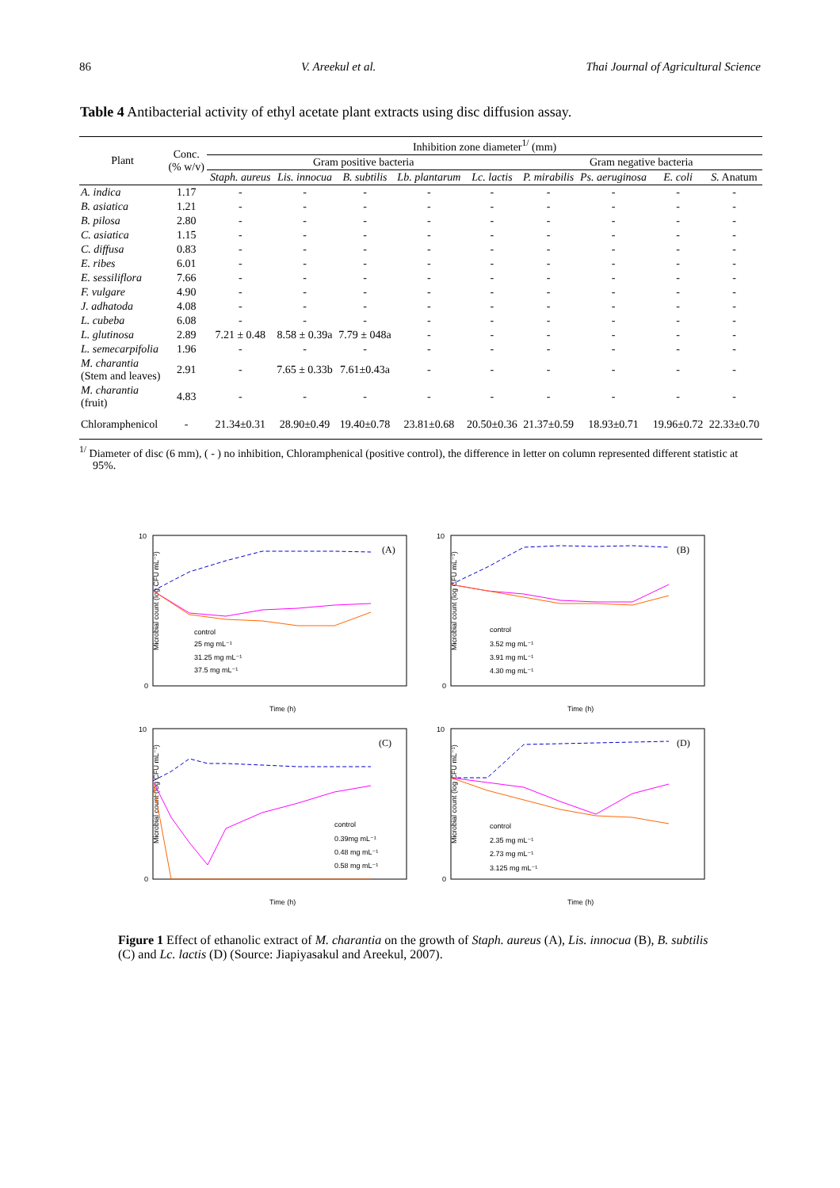86 V. Areekul et al. Thai Journal of Agricultural Science
Table 4 Antibacterial activity of ethyl acetate plant extracts using disc diffusion assay.
| Plant | Conc. (% w/v) | Inhibition zone diameter<sup>1/</sup> (mm) | | | | | | | | |
| --- | --- | --- | --- | --- | --- | --- | --- | --- | --- | --- |
| | | Gram positive bacteria | | | | | Gram negative bacteria | | | |
| | | Staph. aureus | Lis. innocua | B. subtilis | Lb. plantarum | Lc. lactis | P. mirabilis | Ps. aeruginosa | E. coli | S. Anatum |
| A. indica | 1.17 | - | - | - | - | - | - | - | - | - |
| B. asiatica | 1.21 | - | - | - | - | - | - | - | - | - |
| B. pilosa | 2.80 | - | - | - | - | - | - | - | - | - |
| C. asiatica | 1.15 | - | - | - | - | - | - | - | - | - |
| C. diffusa | 0.83 | - | - | - | - | - | - | - | - | - |
| E. ribes | 6.01 | - | - | - | - | - | - | - | - | - |
| E. sessiliflora | 7.66 | - | - | - | - | - | - | - | - | - |
| F. vulgare | 4.90 | - | - | - | - | - | - | - | - | - |
| J. adhatoda | 4.08 | - | - | - | - | - | - | - | - | - |
| L. cubeba | 6.08 | - | - | - | - | - | - | - | - | - |
| L. glutinosa | 2.89 | 7.21 ± 0.48 | 8.58 ± 0.39a | 7.79 ± 048a | - | - | - | - | - | - |
| L. semecarpifolia | 1.96 | - | - | - | - | - | - | - | - | - |
| M. charantia (Stem and leaves) | 2.91 | - | 7.65 ± 0.33b | 7.61±0.43a | - | - | - | - | - | - |
| M. charantia (fruit) | 4.83 | - | - | - | - | - | - | - | - | - |
| Chloramphenicol | - | 21.34±0.31 | 28.90±0.49 | 19.40±0.78 | 23.81±0.68 | 20.50±0.36 | 21.37±0.59 | 18.93±0.71 | 19.96±0.72 | 22.33±0.70 |
<sup>1/</sup> Diameter of disc (6 mm), ( - ) no inhibition, Chloramphenical (positive control), the difference in letter on column represented different statistic at 95%.
(A)
10
0
Time (h)
Microbial count (log CFU mL⁻¹)
control
25 mg mL⁻¹
31.25 mg mL⁻¹
37.5 mg mL⁻¹
(B)
10
0
Time (h)
Microbial count (log CFU mL⁻¹)
control
3.52 mg mL⁻¹
3.91 mg mL⁻¹
4.30 mg mL⁻¹
(C)
10
0
Time (h)
Microbial count (log CFU mL⁻¹)
control
0.39mg mL⁻¹
0.48 mg mL⁻¹
0.58 mg mL⁻¹
(D)
10
0
Time (h)
Microbial count (log CFU mL⁻¹)
control
2.35 mg mL⁻¹
2.73 mg mL⁻¹
3.125 mg mL⁻¹
Figure 1 Effect of ethanolic extract of M. charantia on the growth of Staph. aureus (A), Lis. innocua (B), B. subtilis (C) and Lc. lactis (D) (Source: Jiapiyasakul and Areekul, 2007).